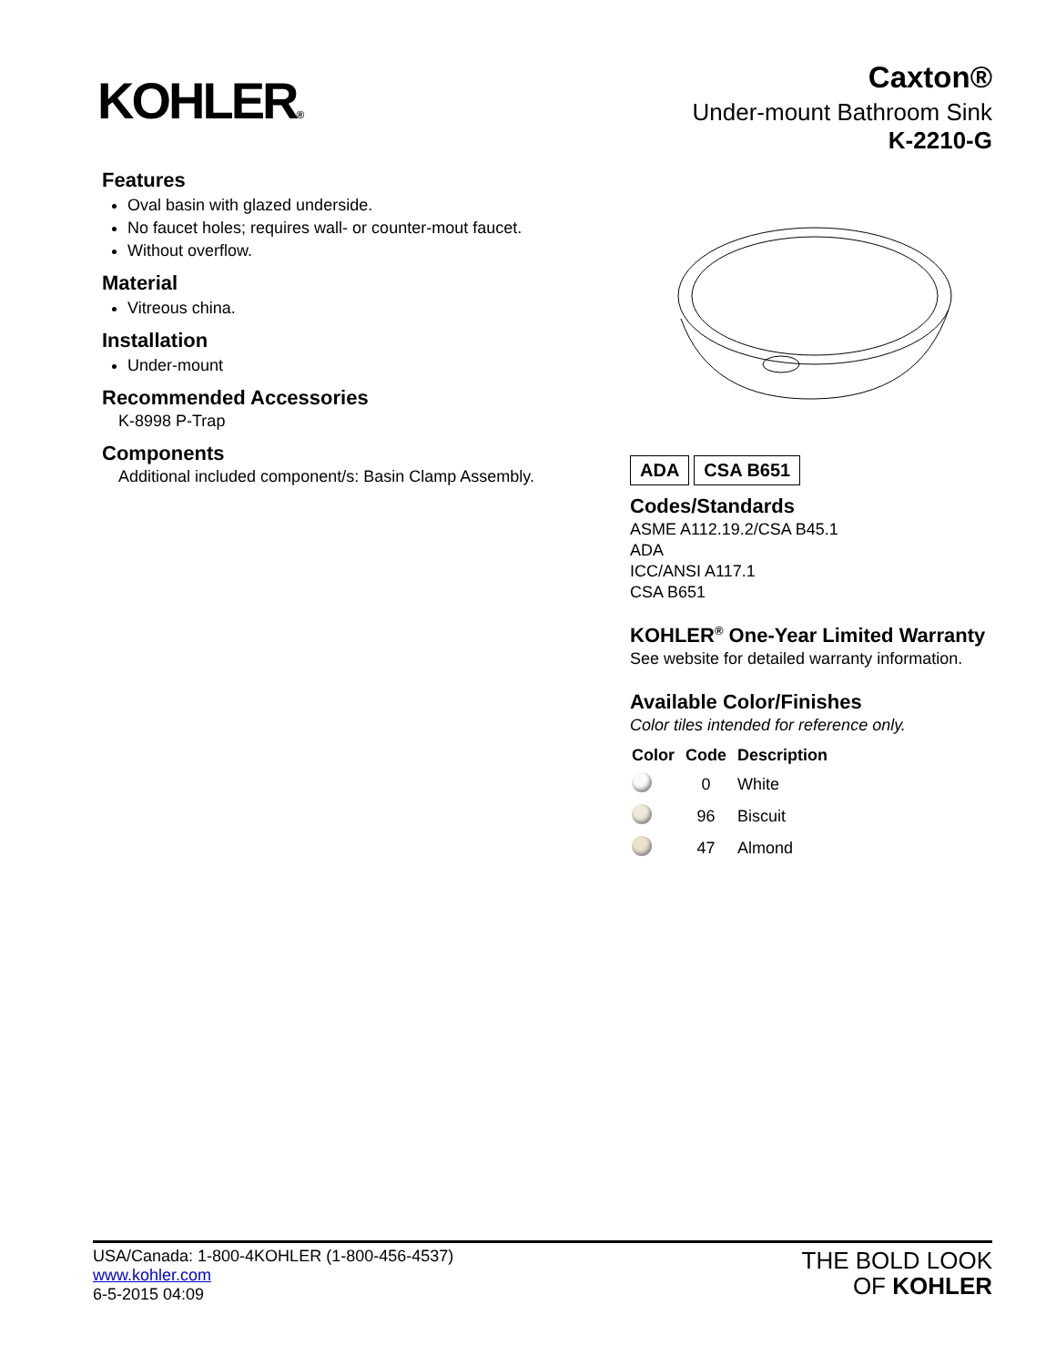KOHLER®
Caxton®
Under-mount Bathroom Sink
K-2210-G
Features
Oval basin with glazed underside.
No faucet holes; requires wall- or counter-mout faucet.
Without overflow.
Material
Vitreous china.
Installation
Under-mount
Recommended Accessories
K-8998 P-Trap
Components
Additional included component/s: Basin Clamp Assembly.
ADA CSA B651
Codes/Standards
ASME A112.19.2/CSA B45.1
ADA
ICC/ANSI A117.1
CSA B651
KOHLER<sup>®</sup> One-Year Limited Warranty
See website for detailed warranty information.
Available Color/Finishes
Color tiles intended for reference only.
| Color | Code | Description |
| --- | --- | --- |
| | 0 | White |
| | 96 | Biscuit |
| | 47 | Almond |
USA/Canada: 1-800-4KOHLER (1-800-456-4537)
www.kohler.com
6-5-2015 04:09
THE BOLD LOOK
OF KOHLER